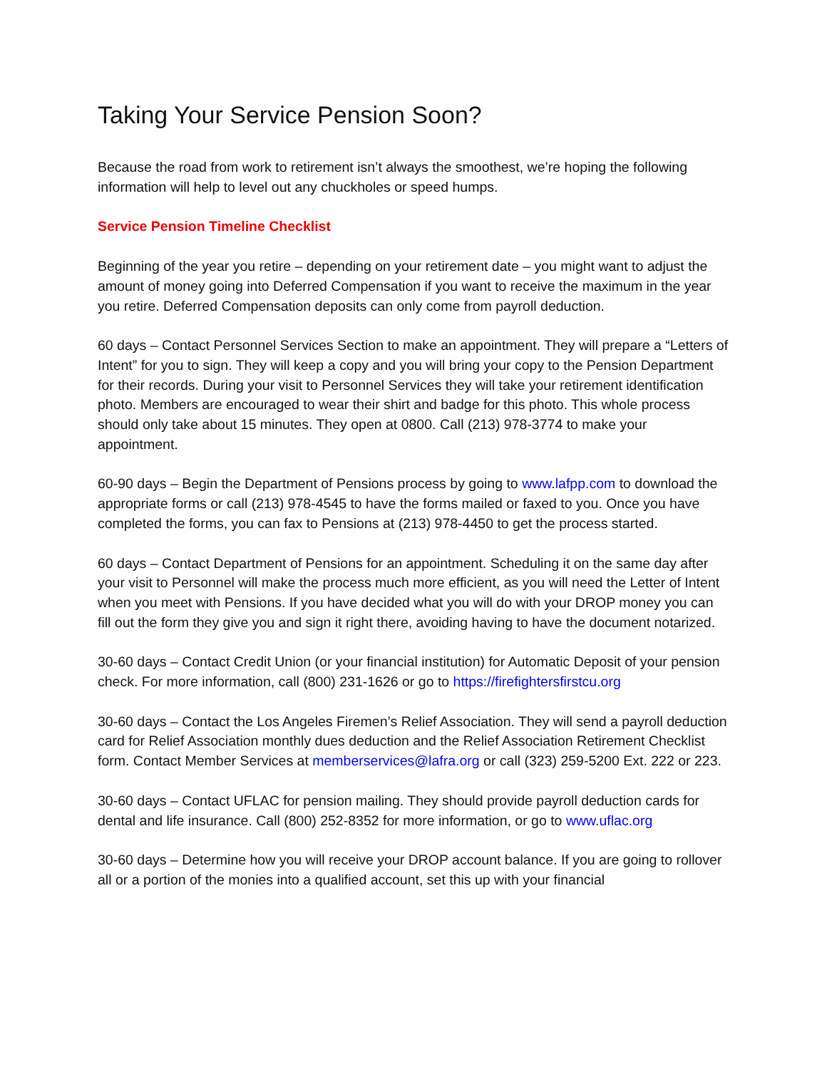Taking Your Service Pension Soon?
Because the road from work to retirement isn’t always the smoothest, we’re hoping the following information will help to level out any chuckholes or speed humps.
Service Pension Timeline Checklist
Beginning of the year you retire – depending on your retirement date – you might want to adjust the amount of money going into Deferred Compensation if you want to receive the maximum in the year you retire. Deferred Compensation deposits can only come from payroll deduction.
60 days – Contact Personnel Services Section to make an appointment. They will prepare a “Letters of Intent” for you to sign. They will keep a copy and you will bring your copy to the Pension Department for their records. During your visit to Personnel Services they will take your retirement identification photo. Members are encouraged to wear their shirt and badge for this photo. This whole process should only take about 15 minutes. They open at 0800. Call (213) 978-3774 to make your appointment.
60-90 days – Begin the Department of Pensions process by going to www.lafpp.com to download the appropriate forms or call (213) 978-4545 to have the forms mailed or faxed to you. Once you have completed the forms, you can fax to Pensions at (213) 978-4450 to get the process started.
60 days – Contact Department of Pensions for an appointment. Scheduling it on the same day after your visit to Personnel will make the process much more efficient, as you will need the Letter of Intent when you meet with Pensions. If you have decided what you will do with your DROP money you can fill out the form they give you and sign it right there, avoiding having to have the document notarized.
30-60 days – Contact Credit Union (or your financial institution) for Automatic Deposit of your pension check. For more information, call (800) 231-1626 or go to https://firefightersfirstcu.org
30-60 days – Contact the Los Angeles Firemen’s Relief Association. They will send a payroll deduction card for Relief Association monthly dues deduction and the Relief Association Retirement Checklist form. Contact Member Services at memberservices@lafra.org or call (323) 259-5200 Ext. 222 or 223.
30-60 days – Contact UFLAC for pension mailing. They should provide payroll deduction cards for dental and life insurance. Call (800) 252-8352 for more information, or go to www.uflac.org
30-60 days – Determine how you will receive your DROP account balance. If you are going to rollover all or a portion of the monies into a qualified account, set this up with your financial